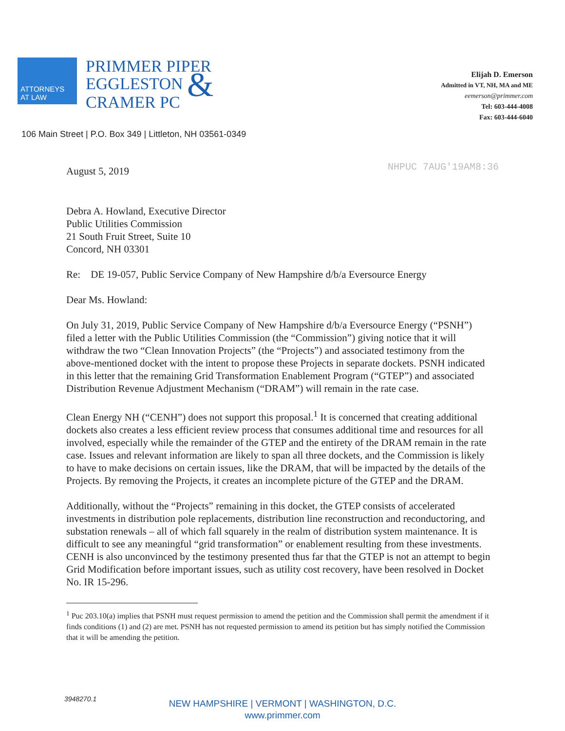ATTORNEYS
AT LAW
PRIMMER PIPER
EGGLESTON &
CRAMER PC
Elijah D. Emerson
Admitted in VT, NH, MA and ME
eemerson@primmer.com
Tel: 603-444-4008
Fax: 603-444-6040
106 Main Street | P.O. Box 349 | Littleton, NH 03561-0349
NHPUC 7AUG'19AM8:36 August 5, 2019
Debra A. Howland, Executive Director
Public Utilities Commission
21 South Fruit Street, Suite 10
Concord, NH 03301
Re: DE 19-057, Public Service Company of New Hampshire d/b/a Eversource Energy
Dear Ms. Howland:
On July 31, 2019, Public Service Company of New Hampshire d/b/a Eversource Energy (“PSNH”) filed a letter with the Public Utilities Commission (the “Commission”) giving notice that it will withdraw the two “Clean Innovation Projects” (the “Projects”) and associated testimony from the above-mentioned docket with the intent to propose these Projects in separate dockets. PSNH indicated in this letter that the remaining Grid Transformation Enablement Program (“GTEP”) and associated Distribution Revenue Adjustment Mechanism (“DRAM”) will remain in the rate case.
Clean Energy NH (“CENH”) does not support this proposal.<sup>1</sup> It is concerned that creating additional dockets also creates a less efficient review process that consumes additional time and resources for all involved, especially while the remainder of the GTEP and the entirety of the DRAM remain in the rate case. Issues and relevant information are likely to span all three dockets, and the Commission is likely to have to make decisions on certain issues, like the DRAM, that will be impacted by the details of the Projects. By removing the Projects, it creates an incomplete picture of the GTEP and the DRAM.
Additionally, without the “Projects” remaining in this docket, the GTEP consists of accelerated investments in distribution pole replacements, distribution line reconstruction and reconductoring, and substation renewals – all of which fall squarely in the realm of distribution system maintenance. It is difficult to see any meaningful “grid transformation” or enablement resulting from these investments. CENH is also unconvinced by the testimony presented thus far that the GTEP is not an attempt to begin Grid Modification before important issues, such as utility cost recovery, have been resolved in Docket No. IR 15-296.
<sup>1</sup> Puc 203.10(a) implies that PSNH must request permission to amend the petition and the Commission shall permit the amendment if it finds conditions (1) and (2) are met. PSNH has not requested permission to amend its petition but has simply notified the Commission that it will be amending the petition.
3948270.1
NEW HAMPSHIRE | VERMONT | WASHINGTON, D.C.
www.primmer.com